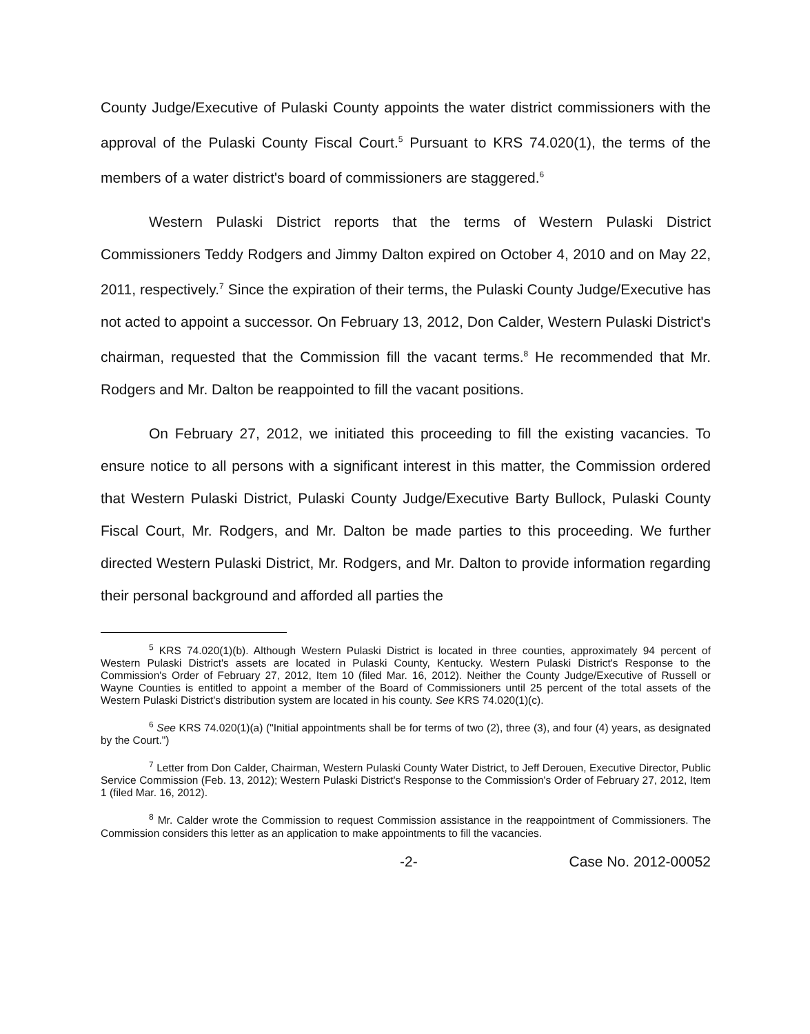County Judge/Executive of Pulaski County appoints the water district commissioners with the approval of the Pulaski County Fiscal Court.<sup>5</sup> Pursuant to KRS 74.020(1), the terms of the members of a water district's board of commissioners are staggered.<sup>6</sup>
Western Pulaski District reports that the terms of Western Pulaski District Commissioners Teddy Rodgers and Jimmy Dalton expired on October 4, 2010 and on May 22, 2011, respectively.<sup>7</sup> Since the expiration of their terms, the Pulaski County Judge/Executive has not acted to appoint a successor. On February 13, 2012, Don Calder, Western Pulaski District's chairman, requested that the Commission fill the vacant terms.<sup>8</sup> He recommended that Mr. Rodgers and Mr. Dalton be reappointed to fill the vacant positions.
On February 27, 2012, we initiated this proceeding to fill the existing vacancies. To ensure notice to all persons with a significant interest in this matter, the Commission ordered that Western Pulaski District, Pulaski County Judge/Executive Barty Bullock, Pulaski County Fiscal Court, Mr. Rodgers, and Mr. Dalton be made parties to this proceeding. We further directed Western Pulaski District, Mr. Rodgers, and Mr. Dalton to provide information regarding their personal background and afforded all parties the
<sup>5</sup> KRS 74.020(1)(b). Although Western Pulaski District is located in three counties, approximately 94 percent of Western Pulaski District's assets are located in Pulaski County, Kentucky. Western Pulaski District's Response to the Commission's Order of February 27, 2012, Item 10 (filed Mar. 16, 2012). Neither the County Judge/Executive of Russell or Wayne Counties is entitled to appoint a member of the Board of Commissioners until 25 percent of the total assets of the Western Pulaski District's distribution system are located in his county. See KRS 74.020(1)(c).
<sup>6</sup> See KRS 74.020(1)(a) ("Initial appointments shall be for terms of two (2), three (3), and four (4) years, as designated by the Court.")
<sup>7</sup> Letter from Don Calder, Chairman, Western Pulaski County Water District, to Jeff Derouen, Executive Director, Public Service Commission (Feb. 13, 2012); Western Pulaski District's Response to the Commission's Order of February 27, 2012, Item 1 (filed Mar. 16, 2012).
<sup>8</sup> Mr. Calder wrote the Commission to request Commission assistance in the reappointment of Commissioners. The Commission considers this letter as an application to make appointments to fill the vacancies.
-2- Case No. 2012-00052